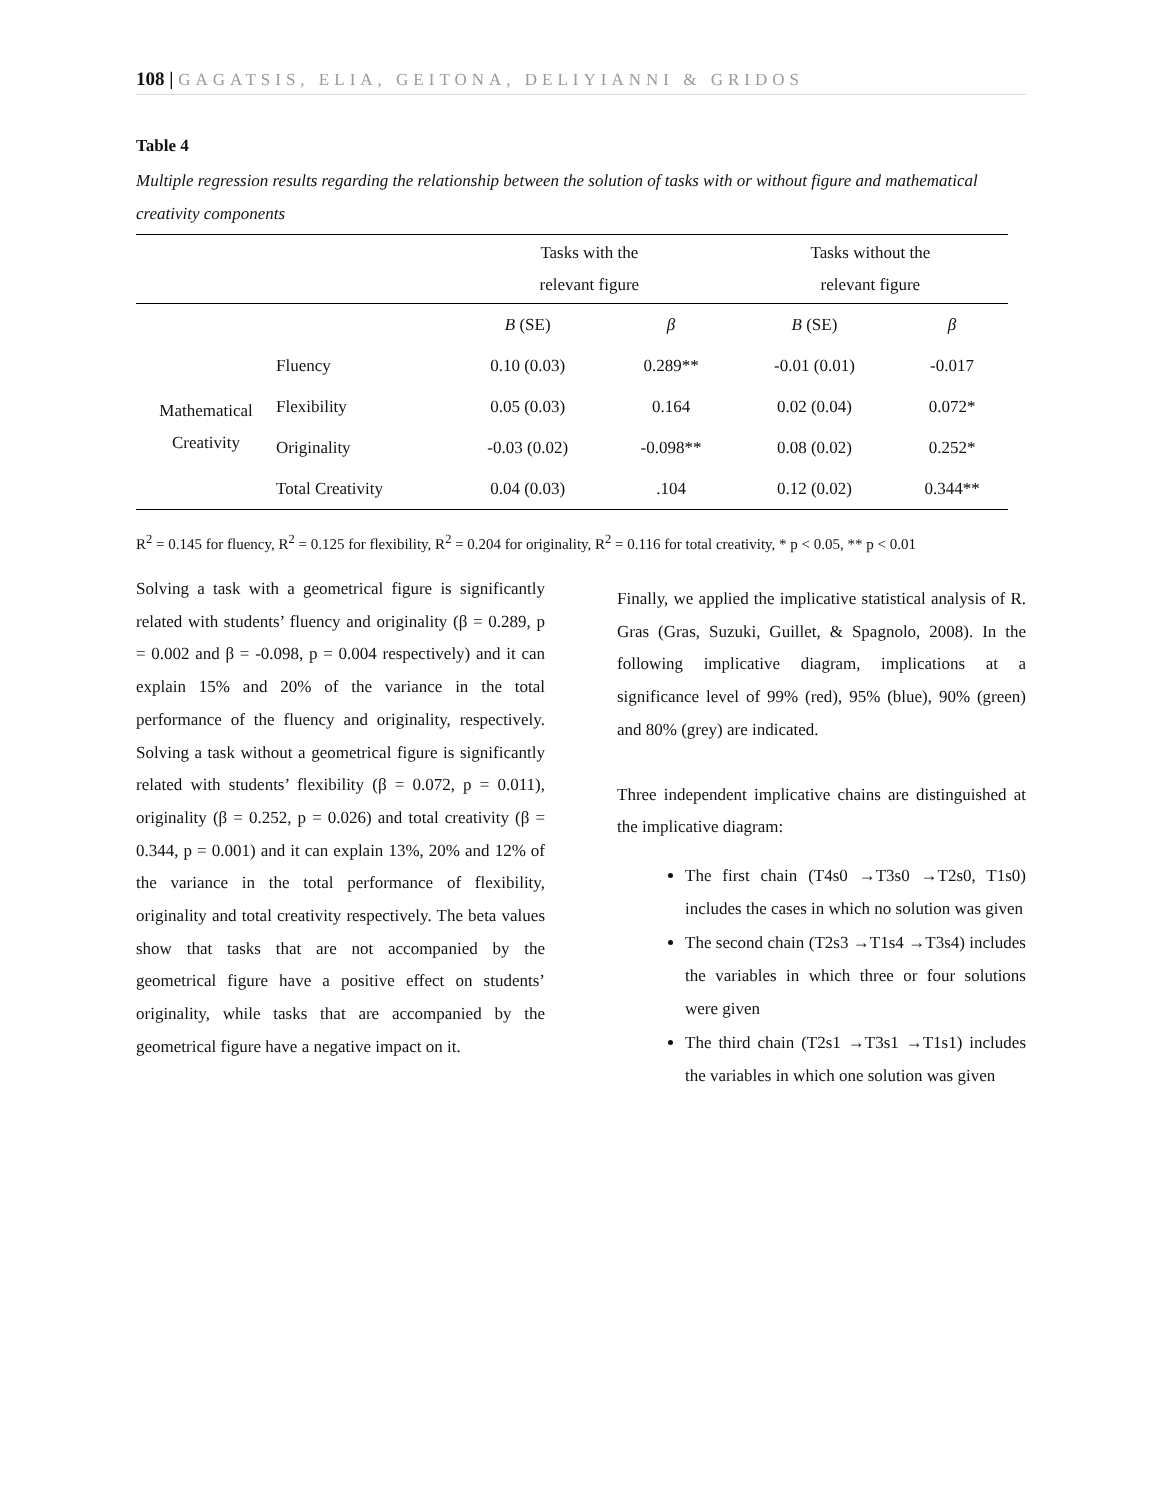108 | GAGATSIS, ELIA, GEITONA, DELIYIANNI & GRIDOS
Table 4
Multiple regression results regarding the relationship between the solution of tasks with or without figure and mathematical creativity components
| | | Tasks with the relevant figure | | Tasks without the relevant figure | |
| | | B (SE) | β | B (SE) | β |
| Mathematical Creativity | Fluency | 0.10 (0.03) | 0.289** | -0.01 (0.01) | -0.017 |
| | Flexibility | 0.05 (0.03) | 0.164 | 0.02 (0.04) | 0.072* |
| | Originality | -0.03 (0.02) | -0.098** | 0.08 (0.02) | 0.252* |
| | Total Creativity | 0.04 (0.03) | .104 | 0.12 (0.02) | 0.344** |
R<sup>2</sup> = 0.145 for fluency, R<sup>2</sup> = 0.125 for flexibility, R<sup>2</sup> = 0.204 for originality, R<sup>2</sup> = 0.116 for total creativity, * p < 0.05, ** p < 0.01
Solving a task with a geometrical figure is significantly related with students’ fluency and originality (β = 0.289, p = 0.002 and β = -0.098, p = 0.004 respectively) and it can explain 15% and 20% of the variance in the total performance of the fluency and originality, respectively. Solving a task without a geometrical figure is significantly related with students’ flexibility (β = 0.072, p = 0.011), originality (β = 0.252, p = 0.026) and total creativity (β = 0.344, p = 0.001) and it can explain 13%, 20% and 12% of the variance in the total performance of flexibility, originality and total creativity respectively. The beta values show that tasks that are not accompanied by the geometrical figure have a positive effect on students’ originality, while tasks that are accompanied by the geometrical figure have a negative impact on it.
Finally, we applied the implicative statistical analysis of R. Gras (Gras, Suzuki, Guillet, & Spagnolo, 2008). In the following implicative diagram, implications at a significance level of 99% (red), 95% (blue), 90% (green) and 80% (grey) are indicated.
Three independent implicative chains are distinguished at the implicative diagram:
The first chain (T4s0 →T3s0 →T2s0, T1s0) includes the cases in which no solution was given
The second chain (T2s3 →T1s4 →T3s4) includes the variables in which three or four solutions were given
The third chain (T2s1 →T3s1 →T1s1) includes the variables in which one solution was given